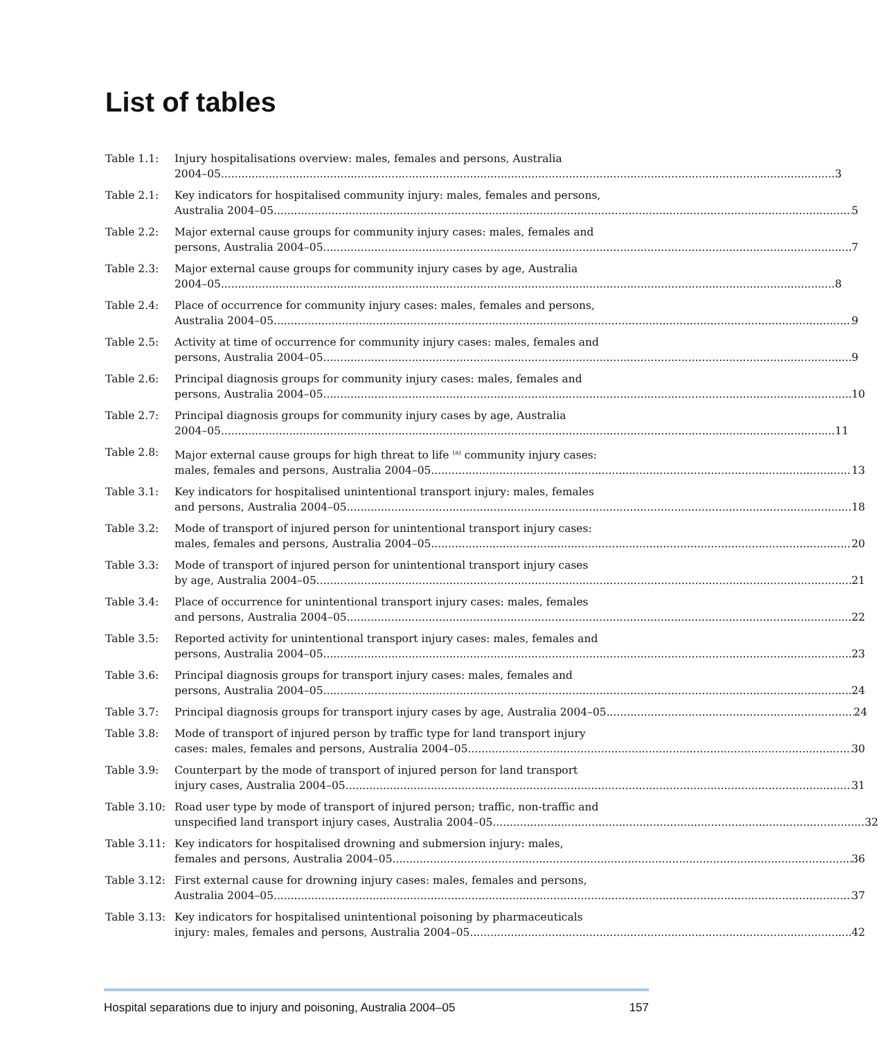List of tables
Table 1.1: Injury hospitalisations overview: males, females and persons, Australia
2004–05 3
Table 2.1: Key indicators for hospitalised community injury: males, females and persons,
Australia 2004–05 5
Table 2.2: Major external cause groups for community injury cases: males, females and
persons, Australia 2004–05 7
Table 2.3: Major external cause groups for community injury cases by age, Australia
2004–05 8
Table 2.4: Place of occurrence for community injury cases: males, females and persons,
Australia 2004–05 9
Table 2.5: Activity at time of occurrence for community injury cases: males, females and
persons, Australia 2004–05 9
Table 2.6: Principal diagnosis groups for community injury cases: males, females and
persons, Australia 2004–05 10
Table 2.7: Principal diagnosis groups for community injury cases by age, Australia
2004–05 11
Table 2.8: Major external cause groups for high threat to life <sup>(a)</sup> community injury cases:
males, females and persons, Australia 2004–05 13
Table 3.1: Key indicators for hospitalised unintentional transport injury: males, females
and persons, Australia 2004–05 18
Table 3.2: Mode of transport of injured person for unintentional transport injury cases:
males, females and persons, Australia 2004–05 20
Table 3.3: Mode of transport of injured person for unintentional transport injury cases
by age, Australia 2004–05 21
Table 3.4: Place of occurrence for unintentional transport injury cases: males, females
and persons, Australia 2004–05 22
Table 3.5: Reported activity for unintentional transport injury cases: males, females and
persons, Australia 2004–05 23
Table 3.6: Principal diagnosis groups for transport injury cases: males, females and
persons, Australia 2004–05 24
Table 3.7: Principal diagnosis groups for transport injury cases by age, Australia 2004–05 24
Table 3.8: Mode of transport of injured person by traffic type for land transport injury
cases: males, females and persons, Australia 2004–05 30
Table 3.9: Counterpart by the mode of transport of injured person for land transport
injury cases, Australia 2004–05 31
Table 3.10:
Road user type by mode of transport of injured person; traffic, non-traffic and
unspecified land transport injury cases, Australia 2004–05 32
Table 3.11:
Key indicators for hospitalised drowning and submersion injury: males,
females and persons, Australia 2004–05 36
Table 3.12:
First external cause for drowning injury cases: males, females and persons,
Australia 2004–05 37
Table 3.13:
Key indicators for hospitalised unintentional poisoning by pharmaceuticals
injury: males, females and persons, Australia 2004–05 42
Hospital separations due to injury and poisoning, Australia 2004–05 157